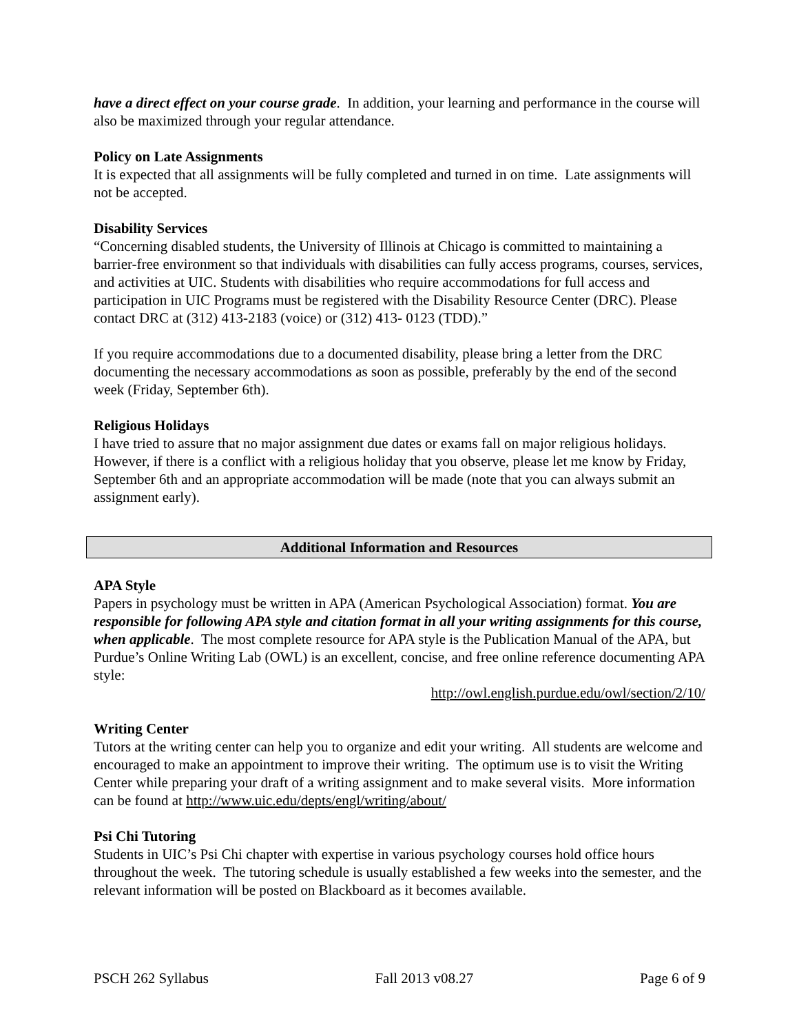have a direct effect on your course grade. In addition, your learning and performance in the course will also be maximized through your regular attendance.
Policy on Late Assignments
It is expected that all assignments will be fully completed and turned in on time. Late assignments will not be accepted.
Disability Services
“Concerning disabled students, the University of Illinois at Chicago is committed to maintaining a barrier-free environment so that individuals with disabilities can fully access programs, courses, services, and activities at UIC. Students with disabilities who require accommodations for full access and participation in UIC Programs must be registered with the Disability Resource Center (DRC). Please contact DRC at (312) 413-2183 (voice) or (312) 413- 0123 (TDD).”
If you require accommodations due to a documented disability, please bring a letter from the DRC documenting the necessary accommodations as soon as possible, preferably by the end of the second week (Friday, September 6th).
Religious Holidays
I have tried to assure that no major assignment due dates or exams fall on major religious holidays. However, if there is a conflict with a religious holiday that you observe, please let me know by Friday, September 6th and an appropriate accommodation will be made (note that you can always submit an assignment early).
Additional Information and Resources
APA Style
Papers in psychology must be written in APA (American Psychological Association) format. You are responsible for following APA style and citation format in all your writing assignments for this course, when applicable. The most complete resource for APA style is the Publication Manual of the APA, but Purdue’s Online Writing Lab (OWL) is an excellent, concise, and free online reference documenting APA style:
http://owl.english.purdue.edu/owl/section/2/10/
Writing Center
Tutors at the writing center can help you to organize and edit your writing. All students are welcome and encouraged to make an appointment to improve their writing. The optimum use is to visit the Writing Center while preparing your draft of a writing assignment and to make several visits. More information can be found at http://www.uic.edu/depts/engl/writing/about/
Psi Chi Tutoring
Students in UIC’s Psi Chi chapter with expertise in various psychology courses hold office hours throughout the week. The tutoring schedule is usually established a few weeks into the semester, and the relevant information will be posted on Blackboard as it becomes available.
PSCH 262 Syllabus Fall 2013 v08.27 Page 6 of 9